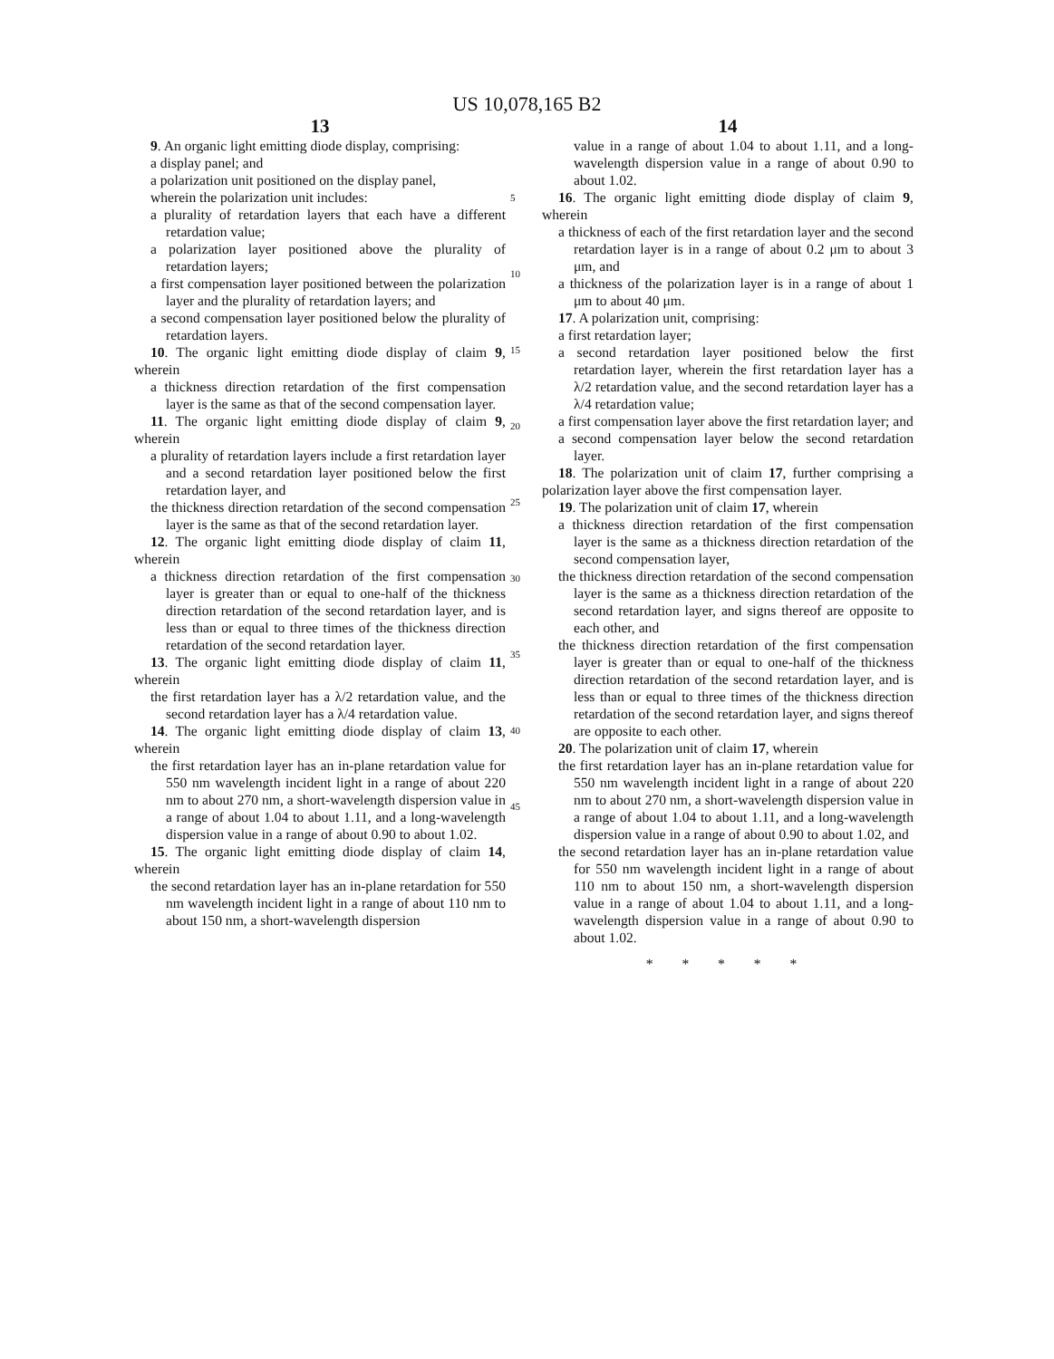US 10,078,165 B2
13
9. An organic light emitting diode display, comprising:
a display panel; and
a polarization unit positioned on the display panel,
wherein the polarization unit includes:
a plurality of retardation layers that each have a different retardation value;
a polarization layer positioned above the plurality of retardation layers;
a first compensation layer positioned between the polarization layer and the plurality of retardation layers; and
a second compensation layer positioned below the plurality of retardation layers.
10. The organic light emitting diode display of claim 9, wherein
a thickness direction retardation of the first compensation layer is the same as that of the second compensation layer.
11. The organic light emitting diode display of claim 9, wherein
a plurality of retardation layers include a first retardation layer and a second retardation layer positioned below the first retardation layer, and
the thickness direction retardation of the second compensation layer is the same as that of the second retardation layer.
12. The organic light emitting diode display of claim 11, wherein
a thickness direction retardation of the first compensation layer is greater than or equal to one-half of the thickness direction retardation of the second retardation layer, and is less than or equal to three times of the thickness direction retardation of the second retardation layer.
13. The organic light emitting diode display of claim 11, wherein
the first retardation layer has a λ/2 retardation value, and the second retardation layer has a λ/4 retardation value.
14. The organic light emitting diode display of claim 13, wherein
the first retardation layer has an in-plane retardation value for 550 nm wavelength incident light in a range of about 220 nm to about 270 nm, a short-wavelength dispersion value in a range of about 1.04 to about 1.11, and a long-wavelength dispersion value in a range of about 0.90 to about 1.02.
15. The organic light emitting diode display of claim 14, wherein
the second retardation layer has an in-plane retardation for 550 nm wavelength incident light in a range of about 110 nm to about 150 nm, a short-wavelength dispersion
5
10
15
20
25
30
35
40
45
14
value in a range of about 1.04 to about 1.11, and a long-wavelength dispersion value in a range of about 0.90 to about 1.02.
16. The organic light emitting diode display of claim 9, wherein
a thickness of each of the first retardation layer and the second retardation layer is in a range of about 0.2 μm to about 3 μm, and
a thickness of the polarization layer is in a range of about 1 μm to about 40 μm.
17. A polarization unit, comprising:
a first retardation layer;
a second retardation layer positioned below the first retardation layer, wherein the first retardation layer has a λ/2 retardation value, and the second retardation layer has a λ/4 retardation value;
a first compensation layer above the first retardation layer; and
a second compensation layer below the second retardation layer.
18. The polarization unit of claim 17, further comprising a polarization layer above the first compensation layer.
19. The polarization unit of claim 17, wherein
a thickness direction retardation of the first compensation layer is the same as a thickness direction retardation of the second compensation layer,
the thickness direction retardation of the second compensation layer is the same as a thickness direction retardation of the second retardation layer, and signs thereof are opposite to each other, and
the thickness direction retardation of the first compensation layer is greater than or equal to one-half of the thickness direction retardation of the second retardation layer, and is less than or equal to three times of the thickness direction retardation of the second retardation layer, and signs thereof are opposite to each other.
20. The polarization unit of claim 17, wherein
the first retardation layer has an in-plane retardation value for 550 nm wavelength incident light in a range of about 220 nm to about 270 nm, a short-wavelength dispersion value in a range of about 1.04 to about 1.11, and a long-wavelength dispersion value in a range of about 0.90 to about 1.02, and
the second retardation layer has an in-plane retardation value for 550 nm wavelength incident light in a range of about 110 nm to about 150 nm, a short-wavelength dispersion value in a range of about 1.04 to about 1.11, and a long-wavelength dispersion value in a range of about 0.90 to about 1.02.
* * * * *